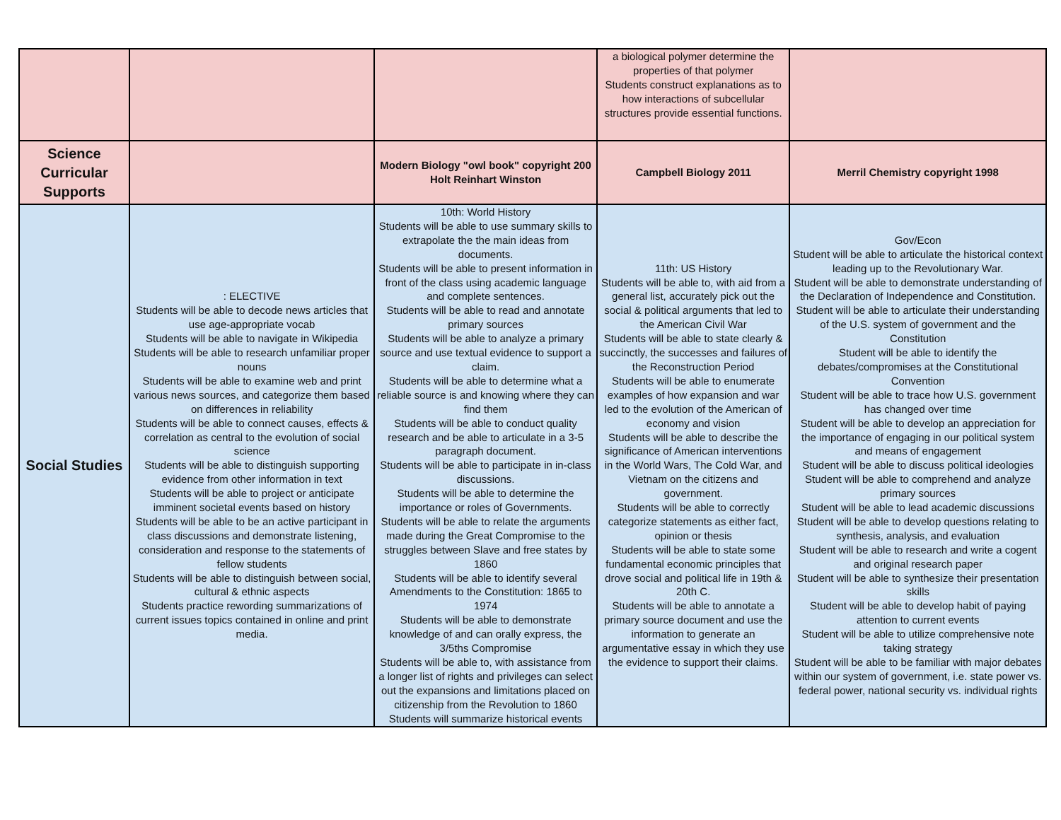| | | | a biological polymer determine the properties of that polymer Students construct explanations as to how interactions of subcellular structures provide essential functions. | |
| Science Curricular Supports | | Modern Biology "owl book" copyright 200 Holt Reinhart Winston | Campbell Biology 2011 | Merril Chemistry copyright 1998 |
| Social Studies | : ELECTIVE Students will be able to decode news articles that use age-appropriate vocab Students will be able to navigate in Wikipedia Students will be able to research unfamiliar proper nouns Students will be able to examine web and print various news sources, and categorize them based on differences in reliability Students will be able to connect causes, effects & correlation as central to the evolution of social science Students will be able to distinguish supporting evidence from other information in text Students will be able to project or anticipate imminent societal events based on history Students will be able to be an active participant in class discussions and demonstrate listening, consideration and response to the statements of fellow students Students will be able to distinguish between social, cultural & ethnic aspects Students practice rewording summarizations of current issues topics contained in online and print media. | 10th: World History Students will be able to use summary skills to extrapolate the the main ideas from documents. Students will be able to present information in front of the class using academic language and complete sentences. Students will be able to read and annotate primary sources Students will be able to analyze a primary source and use textual evidence to support a claim. Students will be able to determine what a reliable source is and knowing where they can find them Students will be able to conduct quality research and be able to articulate in a 3-5 paragraph document. Students will be able to participate in in-class discussions. Students will be able to determine the importance or roles of Governments. Students will be able to relate the arguments made during the Great Compromise to the struggles between Slave and free states by 1860 Students will be able to identify several Amendments to the Constitution: 1865 to 1974 Students will be able to demonstrate knowledge of and can orally express, the 3/5ths Compromise Students will be able to, with assistance from a longer list of rights and privileges can select out the expansions and limitations placed on citizenship from the Revolution to 1860 Students will summarize historical events | 11th: US History Students will be able to, with aid from a general list, accurately pick out the social & political arguments that led to the American Civil War Students will be able to state clearly & succinctly, the successes and failures of the Reconstruction Period Students will be able to enumerate examples of how expansion and war led to the evolution of the American of economy and vision Students will be able to describe the significance of American interventions in the World Wars, The Cold War, and Vietnam on the citizens and government. Students will be able to correctly categorize statements as either fact, opinion or thesis Students will be able to state some fundamental economic principles that drove social and political life in 19th & 20th C. Students will be able to annotate a primary source document and use the information to generate an argumentative essay in which they use the evidence to support their claims. | Gov/Econ Student will be able to articulate the historical context leading up to the Revolutionary War. Student will be able to demonstrate understanding of the Declaration of Independence and Constitution. Student will be able to articulate their understanding of the U.S. system of government and the Constitution Student will be able to identify the debates/compromises at the Constitutional Convention Student will be able to trace how U.S. government has changed over time Student will be able to develop an appreciation for the importance of engaging in our political system and means of engagement Student will be able to discuss political ideologies Student will be able to comprehend and analyze primary sources Student will be able to lead academic discussions Student will be able to develop questions relating to synthesis, analysis, and evaluation Student will be able to research and write a cogent and original research paper Student will be able to synthesize their presentation skills Student will be able to develop habit of paying attention to current events Student will be able to utilize comprehensive note taking strategy Student will be able to be familiar with major debates within our system of government, i.e. state power vs. federal power, national security vs. individual rights |